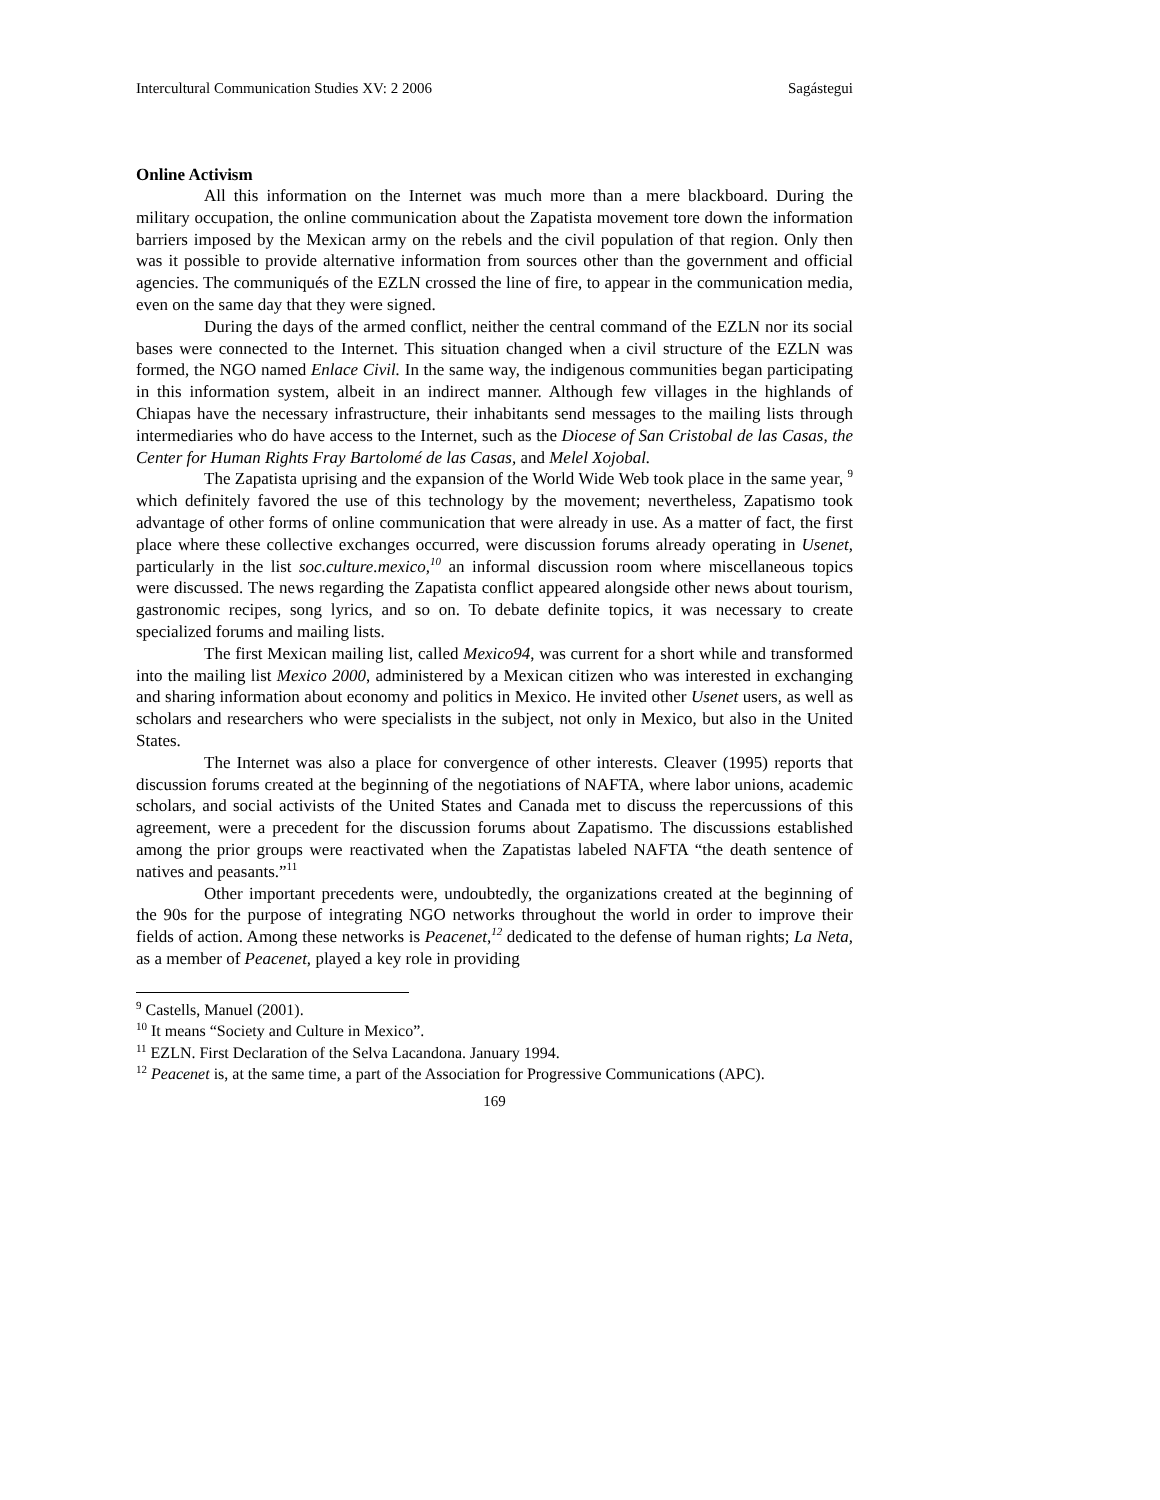Intercultural Communication Studies XV: 2 2006 Sagástegui
Online Activism
All this information on the Internet was much more than a mere blackboard. During the military occupation, the online communication about the Zapatista movement tore down the information barriers imposed by the Mexican army on the rebels and the civil population of that region. Only then was it possible to provide alternative information from sources other than the government and official agencies. The communiqués of the EZLN crossed the line of fire, to appear in the communication media, even on the same day that they were signed.
During the days of the armed conflict, neither the central command of the EZLN nor its social bases were connected to the Internet. This situation changed when a civil structure of the EZLN was formed, the NGO named Enlace Civil. In the same way, the indigenous communities began participating in this information system, albeit in an indirect manner. Although few villages in the highlands of Chiapas have the necessary infrastructure, their inhabitants send messages to the mailing lists through intermediaries who do have access to the Internet, such as the Diocese of San Cristobal de las Casas, the Center for Human Rights Fray Bartolomé de las Casas, and Melel Xojobal.
The Zapatista uprising and the expansion of the World Wide Web took place in the same year, <sup>9</sup> which definitely favored the use of this technology by the movement; nevertheless, Zapatismo took advantage of other forms of online communication that were already in use. As a matter of fact, the first place where these collective exchanges occurred, were discussion forums already operating in Usenet, particularly in the list soc.culture.mexico,<sup>10</sup> an informal discussion room where miscellaneous topics were discussed. The news regarding the Zapatista conflict appeared alongside other news about tourism, gastronomic recipes, song lyrics, and so on. To debate definite topics, it was necessary to create specialized forums and mailing lists.
The first Mexican mailing list, called Mexico94, was current for a short while and transformed into the mailing list Mexico 2000, administered by a Mexican citizen who was interested in exchanging and sharing information about economy and politics in Mexico. He invited other Usenet users, as well as scholars and researchers who were specialists in the subject, not only in Mexico, but also in the United States.
The Internet was also a place for convergence of other interests. Cleaver (1995) reports that discussion forums created at the beginning of the negotiations of NAFTA, where labor unions, academic scholars, and social activists of the United States and Canada met to discuss the repercussions of this agreement, were a precedent for the discussion forums about Zapatismo. The discussions established among the prior groups were reactivated when the Zapatistas labeled NAFTA “the death sentence of natives and peasants.”<sup>11</sup>
Other important precedents were, undoubtedly, the organizations created at the beginning of the 90s for the purpose of integrating NGO networks throughout the world in order to improve their fields of action. Among these networks is Peacenet,<sup>12</sup> dedicated to the defense of human rights; La Neta, as a member of Peacenet, played a key role in providing
<sup>9</sup> Castells, Manuel (2001).
<sup>10</sup> It means “Society and Culture in Mexico”.
<sup>11</sup> EZLN. First Declaration of the Selva Lacandona. January 1994.
<sup>12</sup> Peacenet is, at the same time, a part of the Association for Progressive Communications (APC).
169